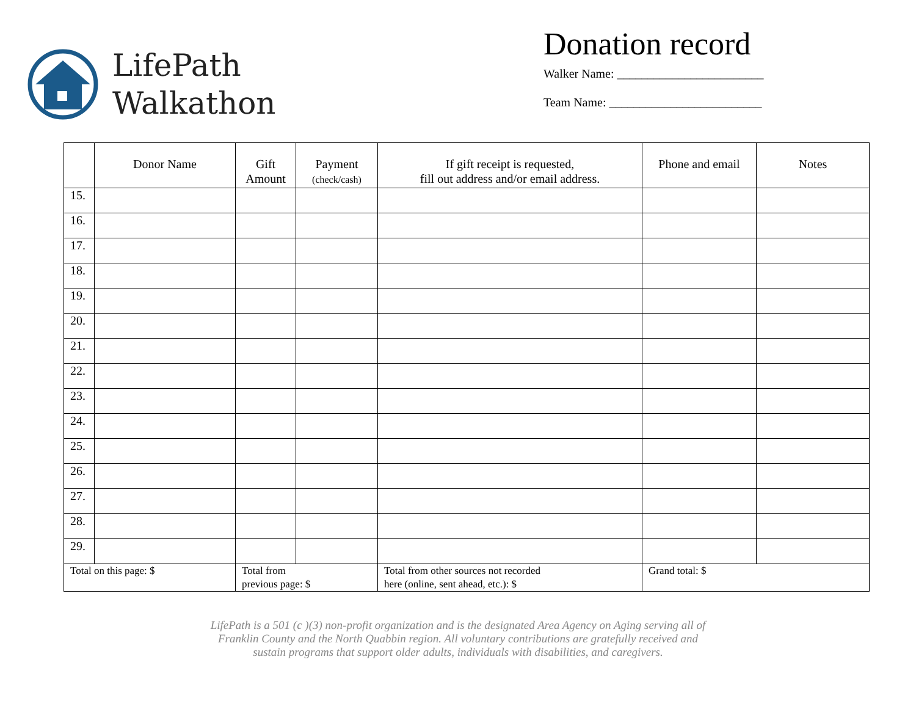LifePath
Walkathon
Donation record
Walker Name: ________________________
Team Name: _________________________
| | Donor Name | Gift Amount | Payment (check/cash) | If gift receipt is requested, fill out address and/or email address. | Phone and email | Notes |
| --- | --- | --- | --- | --- | --- | --- |
| 15. | | | | | | |
| 16. | | | | | | |
| 17. | | | | | | |
| 18. | | | | | | |
| 19. | | | | | | |
| 20. | | | | | | |
| 21. | | | | | | |
| 22. | | | | | | |
| 23. | | | | | | |
| 24. | | | | | | |
| 25. | | | | | | |
| 26. | | | | | | |
| 27. | | | | | | |
| 28. | | | | | | |
| 29. | | | | | | |
| Total on this page: $ | | Total from previous page: $ | | Total from other sources not recorded here (online, sent ahead, etc.): $ | Grand total: $ | |
LifePath is a 501 (c )(3) non-profit organization and is the designated Area Agency on Aging serving all of
Franklin County and the North Quabbin region. All voluntary contributions are gratefully received and
sustain programs that support older adults, individuals with disabilities, and caregivers.